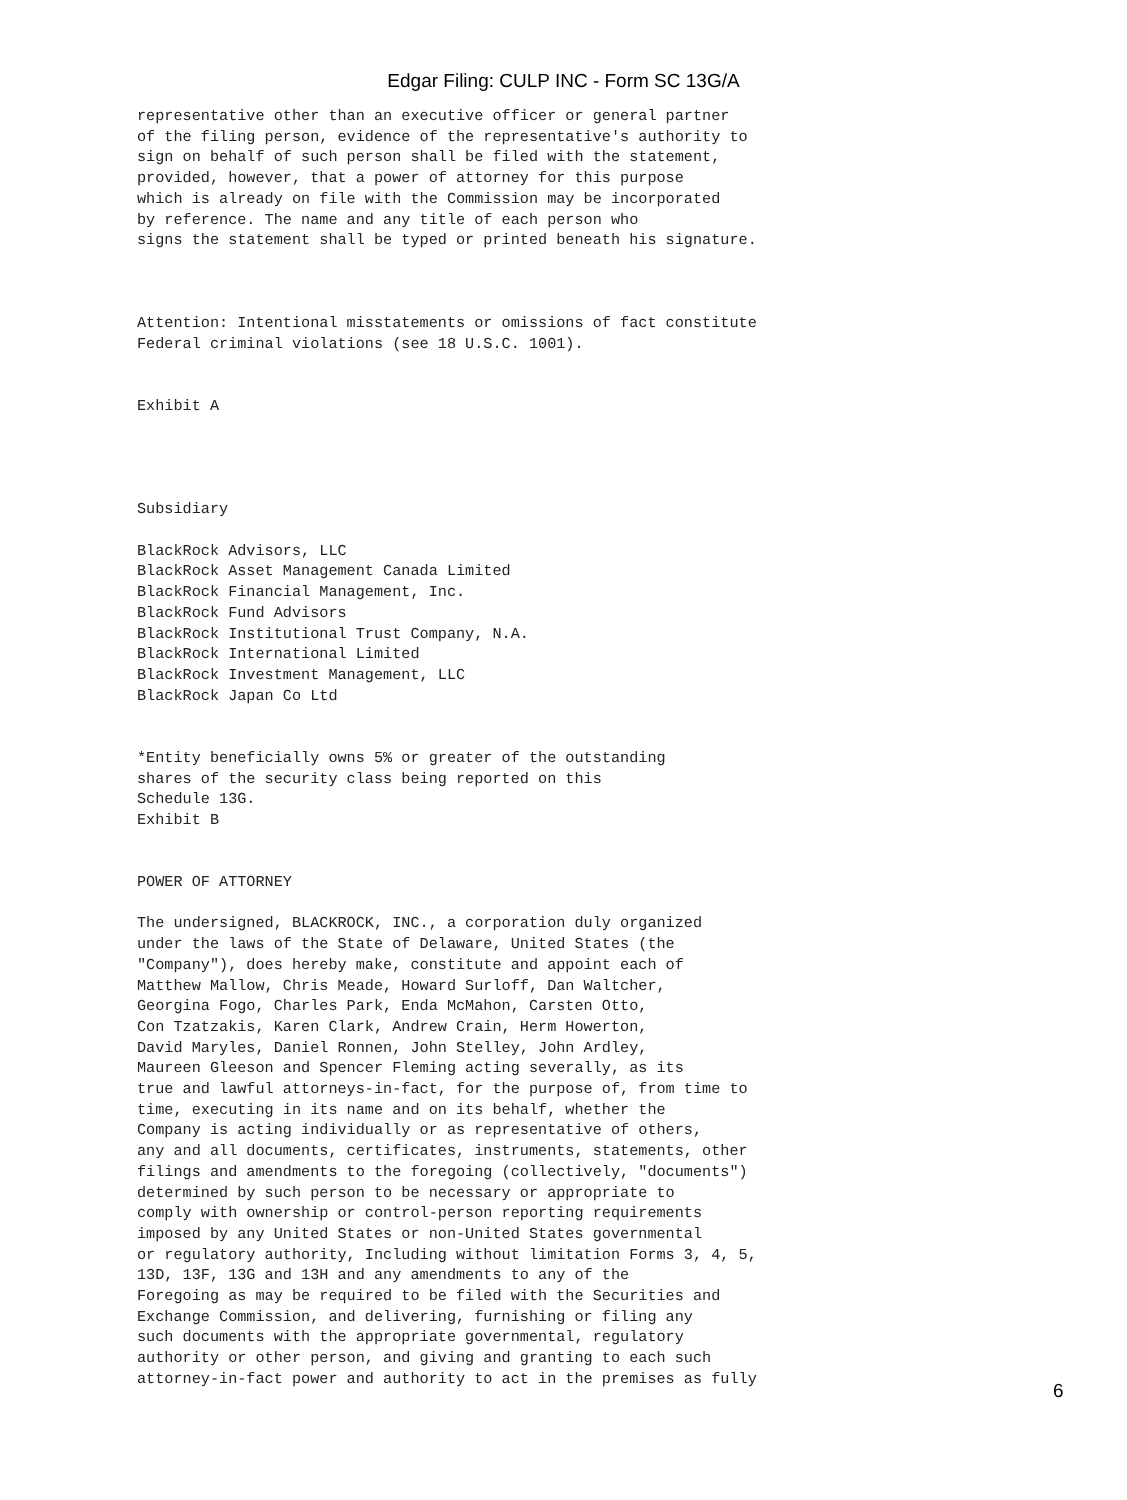Edgar Filing: CULP INC - Form SC 13G/A
representative other than an executive officer or general partner
of the filing person, evidence of the representative's authority to
sign on behalf of such person shall be filed with the statement,
provided, however, that a power of attorney for this purpose
which is already on file with the Commission may be incorporated
by reference. The name and any title of each person who
signs the statement shall be typed or printed beneath his signature.



Attention: Intentional misstatements or omissions of fact constitute
Federal criminal violations (see 18 U.S.C. 1001).


Exhibit A




Subsidiary

BlackRock Advisors, LLC
BlackRock Asset Management Canada Limited
BlackRock Financial Management, Inc.
BlackRock Fund Advisors
BlackRock Institutional Trust Company, N.A.
BlackRock International Limited
BlackRock Investment Management, LLC
BlackRock Japan Co Ltd


*Entity beneficially owns 5% or greater of the outstanding
shares of the security class being reported on this
Schedule 13G.
Exhibit B


POWER OF ATTORNEY

The undersigned, BLACKROCK, INC., a corporation duly organized
under the laws of the State of Delaware, United States (the
"Company"), does hereby make, constitute and appoint each of
Matthew Mallow, Chris Meade, Howard Surloff, Dan Waltcher,
Georgina Fogo, Charles Park, Enda McMahon, Carsten Otto,
Con Tzatzakis, Karen Clark, Andrew Crain, Herm Howerton,
David Maryles, Daniel Ronnen, John Stelley, John Ardley,
Maureen Gleeson and Spencer Fleming acting severally, as its
true and lawful attorneys-in-fact, for the purpose of, from time to
time, executing in its name and on its behalf, whether the
Company is acting individually or as representative of others,
any and all documents, certificates, instruments, statements, other
filings and amendments to the foregoing (collectively, "documents")
determined by such person to be necessary or appropriate to
comply with ownership or control-person reporting requirements
imposed by any United States or non-United States governmental
or regulatory authority, Including without limitation Forms 3, 4, 5,
13D, 13F, 13G and 13H and any amendments to any of the
Foregoing as may be required to be filed with the Securities and
Exchange Commission, and delivering, furnishing or filing any
such documents with the appropriate governmental, regulatory
authority or other person, and giving and granting to each such
attorney-in-fact power and authority to act in the premises as fully
6